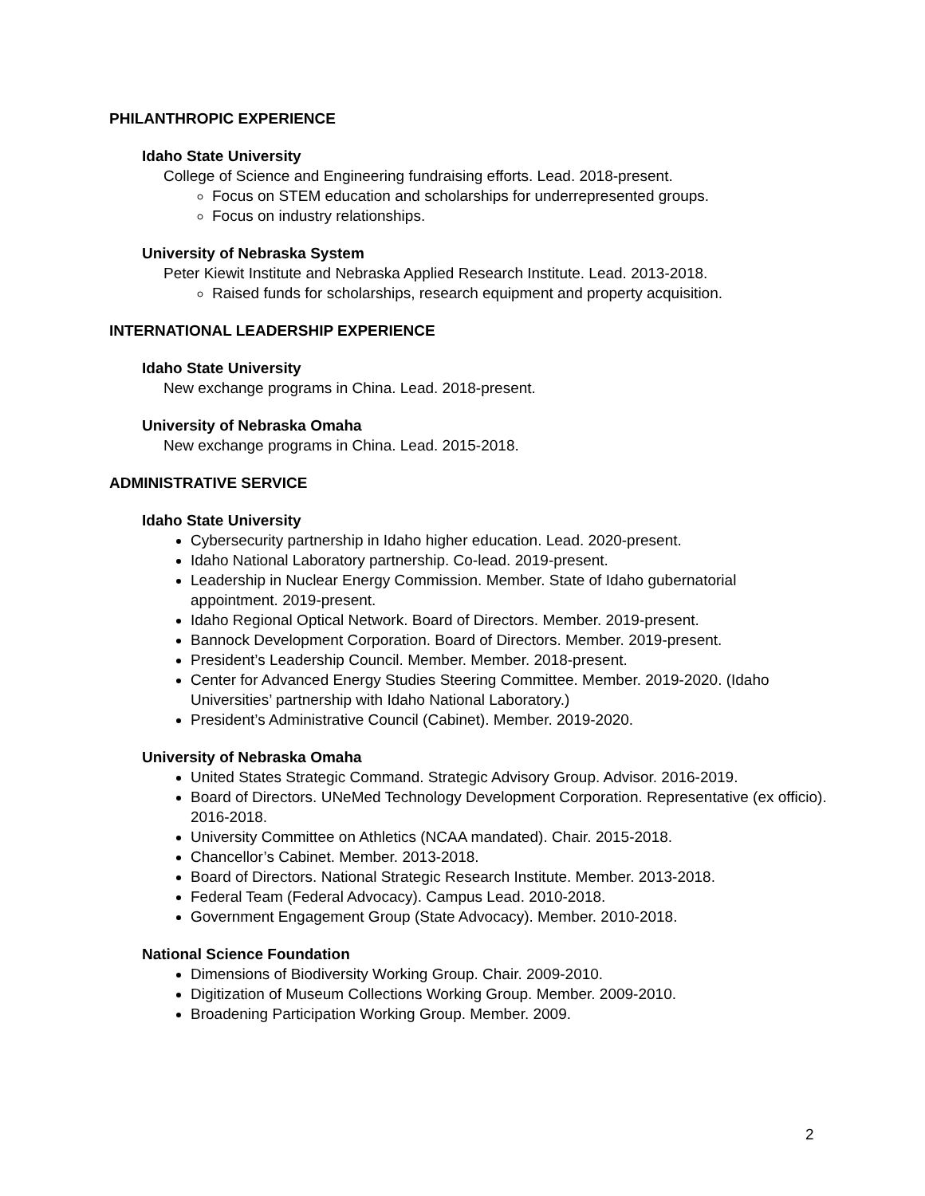PHILANTHROPIC EXPERIENCE
Idaho State University
College of Science and Engineering fundraising efforts. Lead. 2018-present.
Focus on STEM education and scholarships for underrepresented groups.
Focus on industry relationships.
University of Nebraska System
Peter Kiewit Institute and Nebraska Applied Research Institute. Lead. 2013-2018.
Raised funds for scholarships, research equipment and property acquisition.
INTERNATIONAL LEADERSHIP EXPERIENCE
Idaho State University
New exchange programs in China. Lead. 2018-present.
University of Nebraska Omaha
New exchange programs in China. Lead. 2015-2018.
ADMINISTRATIVE SERVICE
Idaho State University
Cybersecurity partnership in Idaho higher education. Lead. 2020-present.
Idaho National Laboratory partnership. Co-lead. 2019-present.
Leadership in Nuclear Energy Commission. Member. State of Idaho gubernatorial appointment. 2019-present.
Idaho Regional Optical Network. Board of Directors. Member. 2019-present.
Bannock Development Corporation. Board of Directors. Member. 2019-present.
President’s Leadership Council. Member. Member. 2018-present.
Center for Advanced Energy Studies Steering Committee. Member. 2019-2020. (Idaho Universities’ partnership with Idaho National Laboratory.)
President’s Administrative Council (Cabinet). Member. 2019-2020.
University of Nebraska Omaha
United States Strategic Command. Strategic Advisory Group. Advisor. 2016-2019.
Board of Directors. UNeMed Technology Development Corporation. Representative (ex officio). 2016-2018.
University Committee on Athletics (NCAA mandated). Chair. 2015-2018.
Chancellor’s Cabinet. Member. 2013-2018.
Board of Directors. National Strategic Research Institute. Member. 2013-2018.
Federal Team (Federal Advocacy). Campus Lead. 2010-2018.
Government Engagement Group (State Advocacy). Member. 2010-2018.
National Science Foundation
Dimensions of Biodiversity Working Group. Chair. 2009-2010.
Digitization of Museum Collections Working Group. Member. 2009-2010.
Broadening Participation Working Group. Member. 2009.
2